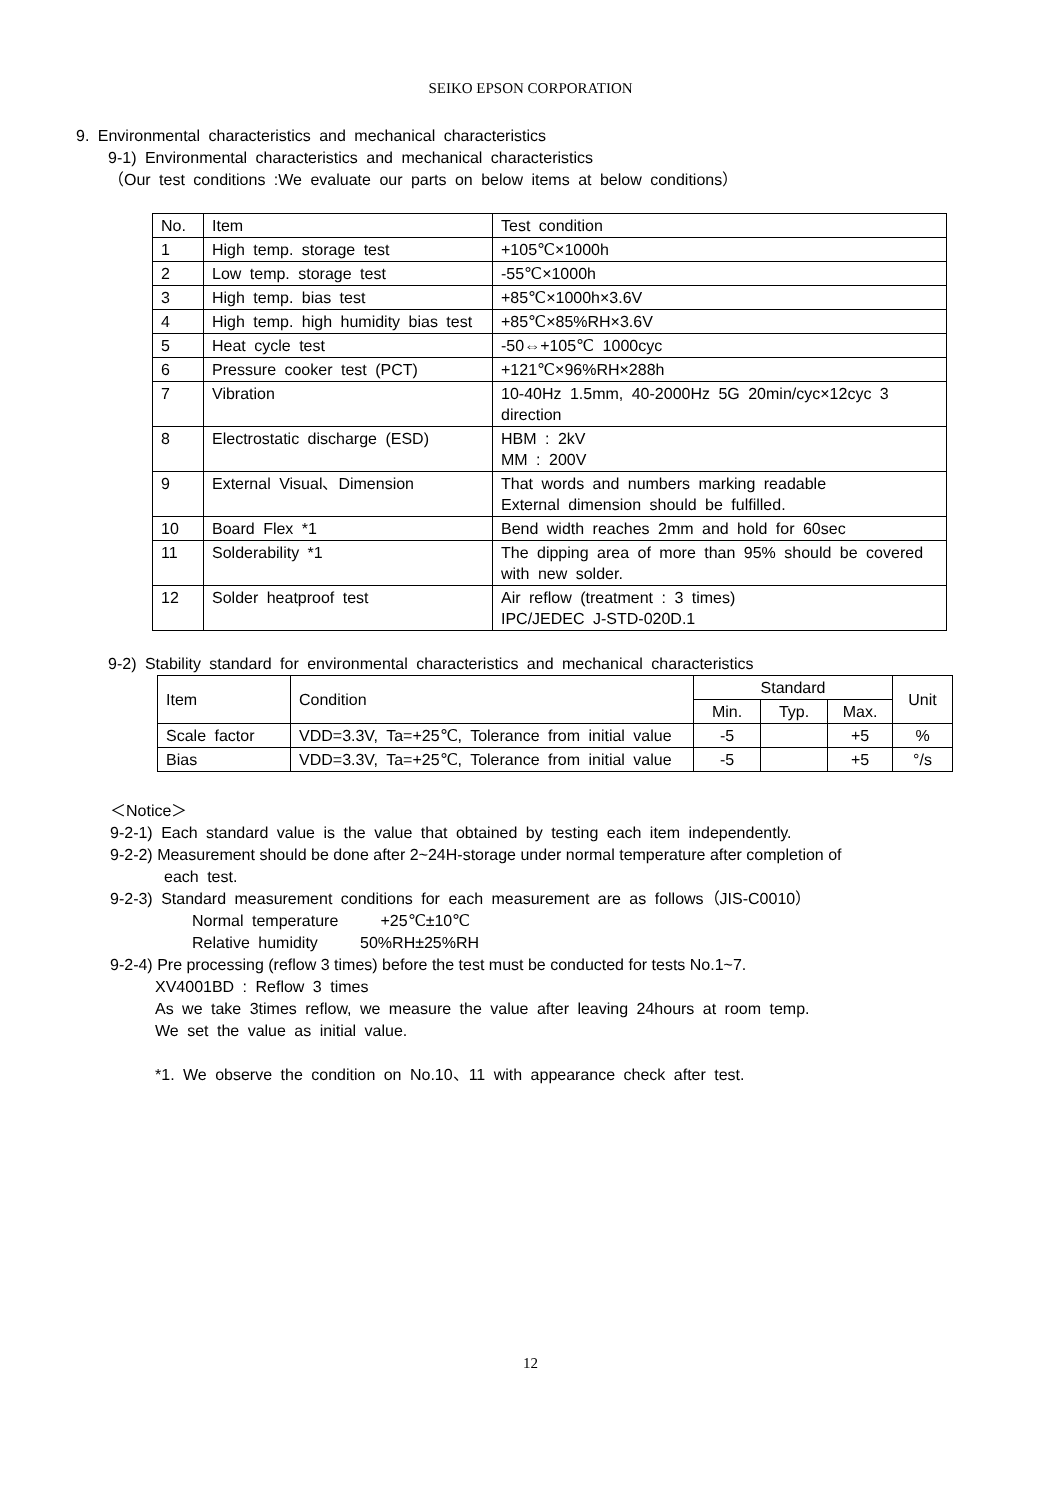SEIKO EPSON CORPORATION
9. Environmental characteristics and mechanical characteristics
9-1) Environmental characteristics and mechanical characteristics
（Our test conditions :We evaluate our parts on below items at below conditions）
| No. | Item | Test condition |
| 1 | High temp. storage test | +105℃×1000h |
| 2 | Low temp. storage test | -55℃×1000h |
| 3 | High temp. bias test | +85℃×1000h×3.6V |
| 4 | High temp. high humidity bias test | +85℃×85%RH×3.6V |
| 5 | Heat cycle test | -50⇔+105℃ 1000cyc |
| 6 | Pressure cooker test (PCT) | +121℃×96%RH×288h |
| 7 | Vibration | 10-40Hz 1.5mm, 40-2000Hz 5G 20min/cyc×12cyc 3 direction |
| 8 | Electrostatic discharge (ESD) | HBM : 2kV MM : 200V |
| 9 | External Visual、Dimension | That words and numbers marking readable External dimension should be fulfilled. |
| 10 | Board Flex *1 | Bend width reaches 2mm and hold for 60sec |
| 11 | Solderability *1 | The dipping area of more than 95% should be covered with new solder. |
| 12 | Solder heatproof test | Air reflow (treatment : 3 times) IPC/JEDEC J-STD-020D.1 |
9-2) Stability standard for environmental characteristics and mechanical characteristics
| Item | Condition | Standard | | | Unit |
| | | Min. | Typ. | Max. | |
| Scale factor | VDD=3.3V, Ta=+25℃, Tolerance from initial value | -5 | | +5 | % |
| Bias | VDD=3.3V, Ta=+25℃, Tolerance from initial value | -5 | | +5 | °/s |
＜Notice＞
9-2-1) Each standard value is the value that obtained by testing each item independently.
9-2-2) Measurement should be done after 2~24H-storage under normal temperature after completion of
each test.
9-2-3) Standard measurement conditions for each measurement are as follows（JIS-C0010）
Normal temperature +25℃±10℃
Relative humidity 50%RH±25%RH
9-2-4) Pre processing (reflow 3 times) before the test must be conducted for tests No.1~7.
XV4001BD : Reflow 3 times
As we take 3times reflow, we measure the value after leaving 24hours at room temp.
We set the value as initial value.
*1. We observe the condition on No.10、11 with appearance check after test.
12